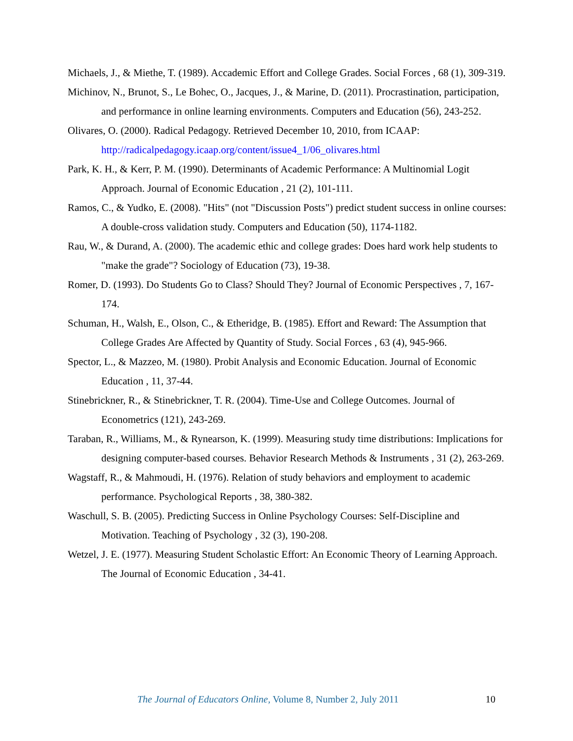Michaels, J., & Miethe, T. (1989). Accademic Effort and College Grades. Social Forces , 68 (1), 309-319.
Michinov, N., Brunot, S., Le Bohec, O., Jacques, J., & Marine, D. (2011). Procrastination, participation, and performance in online learning environments. Computers and Education (56), 243-252.
Olivares, O. (2000). Radical Pedagogy. Retrieved December 10, 2010, from ICAAP: http://radicalpedagogy.icaap.org/content/issue4_1/06_olivares.html
Park, K. H., & Kerr, P. M. (1990). Determinants of Academic Performance: A Multinomial Logit Approach. Journal of Economic Education , 21 (2), 101-111.
Ramos, C., & Yudko, E. (2008). "Hits" (not "Discussion Posts") predict student success in online courses: A double-cross validation study. Computers and Education (50), 1174-1182.
Rau, W., & Durand, A. (2000). The academic ethic and college grades: Does hard work help students to "make the grade"? Sociology of Education (73), 19-38.
Romer, D. (1993). Do Students Go to Class? Should They? Journal of Economic Perspectives , 7, 167-174.
Schuman, H., Walsh, E., Olson, C., & Etheridge, B. (1985). Effort and Reward: The Assumption that College Grades Are Affected by Quantity of Study. Social Forces , 63 (4), 945-966.
Spector, L., & Mazzeo, M. (1980). Probit Analysis and Economic Education. Journal of Economic Education , 11, 37-44.
Stinebrickner, R., & Stinebrickner, T. R. (2004). Time-Use and College Outcomes. Journal of Econometrics (121), 243-269.
Taraban, R., Williams, M., & Rynearson, K. (1999). Measuring study time distributions: Implications for designing computer-based courses. Behavior Research Methods & Instruments , 31 (2), 263-269.
Wagstaff, R., & Mahmoudi, H. (1976). Relation of study behaviors and employment to academic performance. Psychological Reports , 38, 380-382.
Waschull, S. B. (2005). Predicting Success in Online Psychology Courses: Self-Discipline and Motivation. Teaching of Psychology , 32 (3), 190-208.
Wetzel, J. E. (1977). Measuring Student Scholastic Effort: An Economic Theory of Learning Approach. The Journal of Economic Education , 34-41.
The Journal of Educators Online, Volume 8, Number 2, July 2011 10